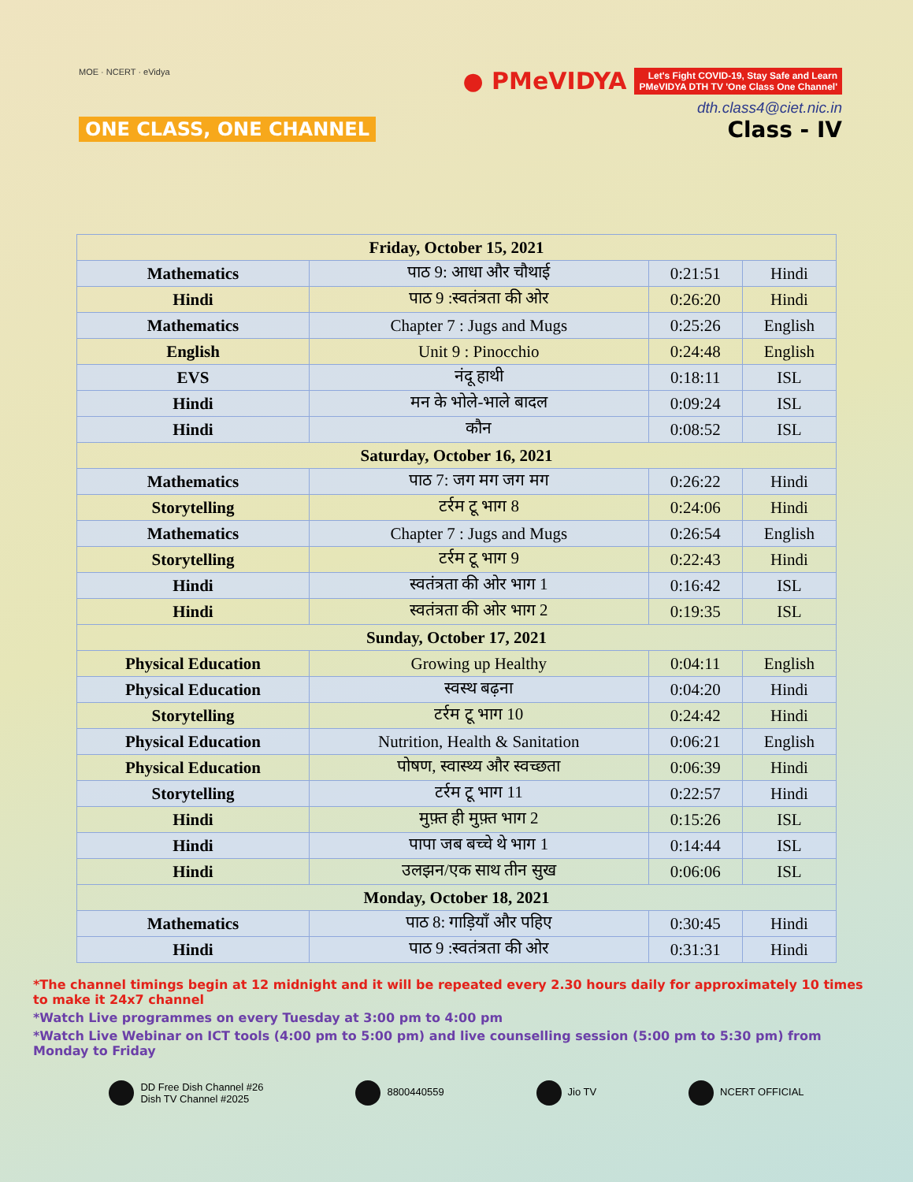MOE · NCERT · eVidya
ONE CLASS, ONE CHANNEL
● PMeVIDYA
Let's Fight COVID-19, Stay Safe and Learn
PMeVIDYA DTH TV 'One Class One Channel'
dth.class4@ciet.nic.in
Class - IV
| Friday, October 15, 2021 | | | |
| --- | --- | --- | --- |
| Mathematics | पाठ 9: आधा और चौथाई | 0:21:51 | Hindi |
| Hindi | पाठ 9 :स्वतंत्रता की ओर | 0:26:20 | Hindi |
| Mathematics | Chapter 7 : Jugs and Mugs | 0:25:26 | English |
| English | Unit 9 : Pinocchio | 0:24:48 | English |
| EVS | नंदू हाथी | 0:18:11 | ISL |
| Hindi | मन के भोले-भाले बादल | 0:09:24 | ISL |
| Hindi | कौन | 0:08:52 | ISL |
| Saturday, October 16, 2021 | | | |
| Mathematics | पाठ 7: जग मग जग मग | 0:26:22 | Hindi |
| Storytelling | टर्रम टू भाग 8 | 0:24:06 | Hindi |
| Mathematics | Chapter 7 : Jugs and Mugs | 0:26:54 | English |
| Storytelling | टर्रम टू भाग 9 | 0:22:43 | Hindi |
| Hindi | स्वतंत्रता की ओर भाग 1 | 0:16:42 | ISL |
| Hindi | स्वतंत्रता की ओर भाग 2 | 0:19:35 | ISL |
| Sunday, October 17, 2021 | | | |
| Physical Education | Growing up Healthy | 0:04:11 | English |
| Physical Education | स्वस्थ बढ़ना | 0:04:20 | Hindi |
| Storytelling | टर्रम टू भाग 10 | 0:24:42 | Hindi |
| Physical Education | Nutrition, Health & Sanitation | 0:06:21 | English |
| Physical Education | पोषण, स्वास्थ्य और स्वच्छता | 0:06:39 | Hindi |
| Storytelling | टर्रम टू भाग 11 | 0:22:57 | Hindi |
| Hindi | मुफ़्त ही मुफ़्त भाग 2 | 0:15:26 | ISL |
| Hindi | पापा जब बच्चे थे भाग 1 | 0:14:44 | ISL |
| Hindi | उलझन/एक साथ तीन सुख | 0:06:06 | ISL |
| Monday, October 18, 2021 | | | |
| Mathematics | पाठ 8: गाड़ियाँ और पहिए | 0:30:45 | Hindi |
| Hindi | पाठ 9 :स्वतंत्रता की ओर | 0:31:31 | Hindi |
*The channel timings begin at 12 midnight and it will be repeated every 2.30 hours daily for approximately 10 times to make it 24x7 channel
*Watch Live programmes on every Tuesday at 3:00 pm to 4:00 pm
*Watch Live Webinar on ICT tools (4:00 pm to 5:00 pm) and live counselling session (5:00 pm to 5:30 pm) from Monday to Friday
DD Free Dish Channel #26
Dish TV Channel #2025
8800440559 Jio TV NCERT OFFICIAL